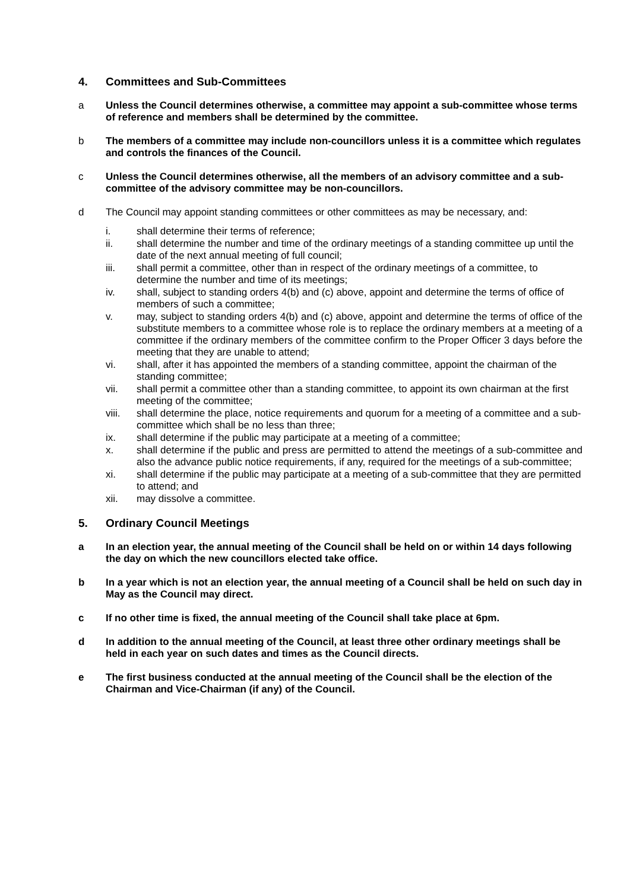4. Committees and Sub-Committees
a Unless the Council determines otherwise, a committee may appoint a sub-committee whose terms of reference and members shall be determined by the committee.
b The members of a committee may include non-councillors unless it is a committee which regulates and controls the finances of the Council.
c Unless the Council determines otherwise, all the members of an advisory committee and a sub-committee of the advisory committee may be non-councillors.
d The Council may appoint standing committees or other committees as may be necessary, and:
i. shall determine their terms of reference;
ii. shall determine the number and time of the ordinary meetings of a standing committee up until the date of the next annual meeting of full council;
iii. shall permit a committee, other than in respect of the ordinary meetings of a committee, to determine the number and time of its meetings;
iv. shall, subject to standing orders 4(b) and (c) above, appoint and determine the terms of office of members of such a committee;
v. may, subject to standing orders 4(b) and (c) above, appoint and determine the terms of office of the substitute members to a committee whose role is to replace the ordinary members at a meeting of a committee if the ordinary members of the committee confirm to the Proper Officer 3 days before the meeting that they are unable to attend;
vi. shall, after it has appointed the members of a standing committee, appoint the chairman of the standing committee;
vii. shall permit a committee other than a standing committee, to appoint its own chairman at the first meeting of the committee;
viii. shall determine the place, notice requirements and quorum for a meeting of a committee and a sub-committee which shall be no less than three;
ix. shall determine if the public may participate at a meeting of a committee;
x. shall determine if the public and press are permitted to attend the meetings of a sub-committee and also the advance public notice requirements, if any, required for the meetings of a sub-committee;
xi. shall determine if the public may participate at a meeting of a sub-committee that they are permitted to attend; and
xii. may dissolve a committee.
5. Ordinary Council Meetings
a In an election year, the annual meeting of the Council shall be held on or within 14 days following the day on which the new councillors elected take office.
b In a year which is not an election year, the annual meeting of a Council shall be held on such day in May as the Council may direct.
c If no other time is fixed, the annual meeting of the Council shall take place at 6pm.
d In addition to the annual meeting of the Council, at least three other ordinary meetings shall be held in each year on such dates and times as the Council directs.
e The first business conducted at the annual meeting of the Council shall be the election of the Chairman and Vice-Chairman (if any) of the Council.